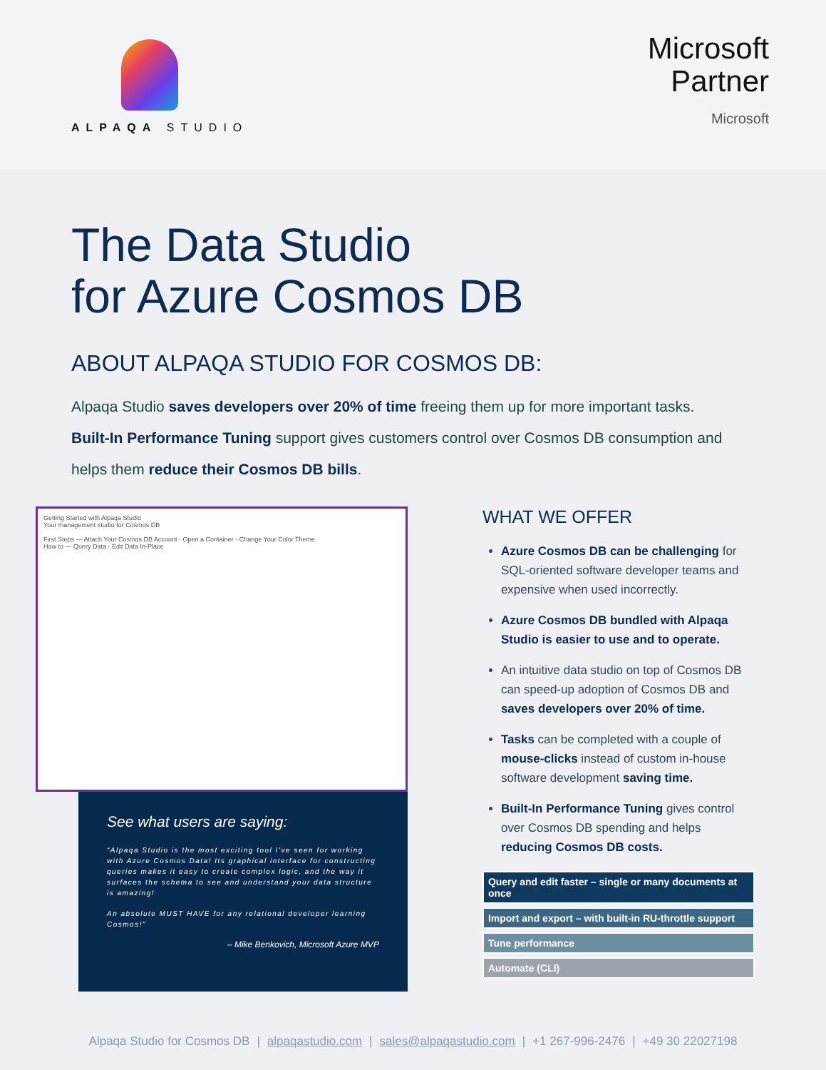ALPAQA STUDIO
Microsoft
Partner
Microsoft
The Data Studio
for Azure Cosmos DB
ABOUT ALPAQA STUDIO FOR COSMOS DB:
Alpaqa Studio saves developers over 20% of time freeing them up for more important tasks.
Built-In Performance Tuning support gives customers control over Cosmos DB consumption and
helps them reduce their Cosmos DB bills.
Getting Started with Alpaqa Studio
Your management studio for Cosmos DB
First Steps — Attach Your Cosmos DB Account · Open a Container · Change Your Color Theme
How to — Query Data · Edit Data In-Place
See what users are saying:
“Alpaqa Studio is the most exciting tool I’ve seen for working with Azure Cosmos Data! Its graphical interface for constructing queries makes it easy to create complex logic, and the way it surfaces the schema to see and understand your data structure is amazing!
An absolute MUST HAVE for any relational developer learning Cosmos!”
– Mike Benkovich, Microsoft Azure MVP
WHAT WE OFFER
Azure Cosmos DB can be challenging for SQL-oriented software developer teams and expensive when used incorrectly.
Azure Cosmos DB bundled with Alpaqa Studio is easier to use and to operate.
An intuitive data studio on top of Cosmos DB can speed-up adoption of Cosmos DB and saves developers over 20% of time.
Tasks can be completed with a couple of mouse-clicks instead of custom in-house software development saving time.
Built-In Performance Tuning gives control over Cosmos DB spending and helps reducing Cosmos DB costs.
Query and edit faster – single or many documents at once
Import and export – with built-in RU-throttle support
Tune performance
Automate (CLI)
Alpaqa Studio for Cosmos DB | alpaqastudio.com | sales@alpaqastudio.com | +1 267-996-2476 | +49 30 22027198